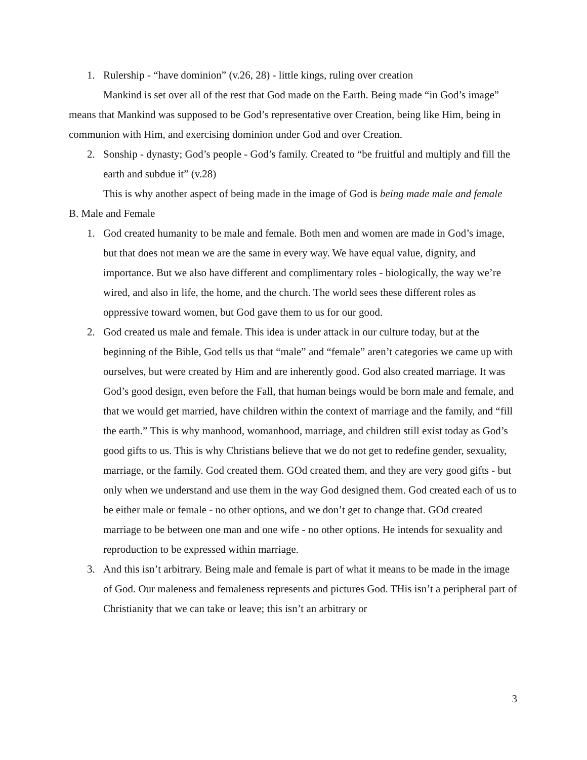1. Rulership - “have dominion” (v.26, 28) - little kings, ruling over creation
Mankind is set over all of the rest that God made on the Earth. Being made “in God’s image” means that Mankind was supposed to be God’s representative over Creation, being like Him, being in communion with Him, and exercising dominion under God and over Creation.
2. Sonship - dynasty; God’s people - God’s family. Created to “be fruitful and multiply and fill the earth and subdue it” (v.28)
This is why another aspect of being made in the image of God is being made male and female
B. Male and Female
1. God created humanity to be male and female. Both men and women are made in God’s image, but that does not mean we are the same in every way. We have equal value, dignity, and importance. But we also have different and complimentary roles - biologically, the way we’re wired, and also in life, the home, and the church. The world sees these different roles as oppressive toward women, but God gave them to us for our good.
2. God created us male and female. This idea is under attack in our culture today, but at the beginning of the Bible, God tells us that “male” and “female” aren’t categories we came up with ourselves, but were created by Him and are inherently good. God also created marriage. It was God’s good design, even before the Fall, that human beings would be born male and female, and that we would get married, have children within the context of marriage and the family, and “fill the earth.” This is why manhood, womanhood, marriage, and children still exist today as God’s good gifts to us. This is why Christians believe that we do not get to redefine gender, sexuality, marriage, or the family. God created them. GOd created them, and they are very good gifts - but only when we understand and use them in the way God designed them. God created each of us to be either male or female - no other options, and we don’t get to change that. GOd created marriage to be between one man and one wife - no other options. He intends for sexuality and reproduction to be expressed within marriage.
3. And this isn’t arbitrary. Being male and female is part of what it means to be made in the image of God. Our maleness and femaleness represents and pictures God. THis isn’t a peripheral part of Christianity that we can take or leave; this isn’t an arbitrary or
3